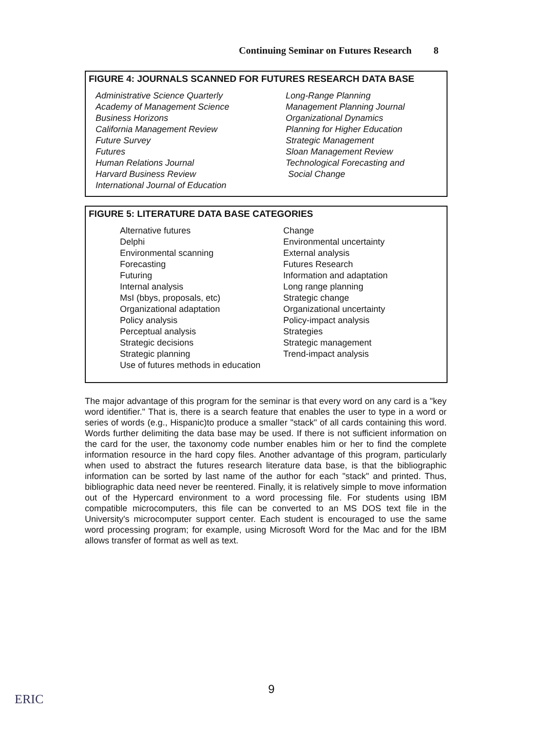Continuing Seminar on Futures Research 8
FIGURE 4: JOURNALS SCANNED FOR FUTURES RESEARCH DATA BASE
| Administrative Science Quarterly Academy of Management Science Business Horizons California Management Review Future Survey Futures Human Relations Journal Harvard Business Review International Journal of Education | Long-Range Planning Management Planning Journal Organizational Dynamics Planning for Higher Education Strategic Management Sloan Management Review Technological Forecasting and Social Change |
FIGURE 5: LITERATURE DATA BASE CATEGORIES
| Alternative futures Delphi Environmental scanning Forecasting Futuring Internal analysis MsI (bbys, proposals, etc) Organizational adaptation Policy analysis Perceptual analysis Strategic decisions Strategic planning Use of futures methods in education | Change Environmental uncertainty External analysis Futures Research Information and adaptation Long range planning Strategic change Organizational uncertainty Policy-impact analysis Strategies Strategic management Trend-impact analysis |
The major advantage of this program for the seminar is that every word on any card is a "key word identifier." That is, there is a search feature that enables the user to type in a word or series of words (e.g., Hispanic)to produce a smaller "stack" of all cards containing this word. Words further delimiting the data base may be used. If there is not sufficient information on the card for the user, the taxonomy code number enables him or her to find the complete information resource in the hard copy files. Another advantage of this program, particularly when used to abstract the futures research literature data base, is that the bibliographic information can be sorted by last name of the author for each "stack" and printed. Thus, bibliographic data need never be reentered. Finally, it is relatively simple to move information out of the Hypercard environment to a word processing file. For students using IBM compatible microcomputers, this file can be converted to an MS DOS text file in the University's microcomputer support center. Each student is encouraged to use the same word processing program; for example, using Microsoft Word for the Mac and for the IBM allows transfer of format as well as text.
9
ERIC